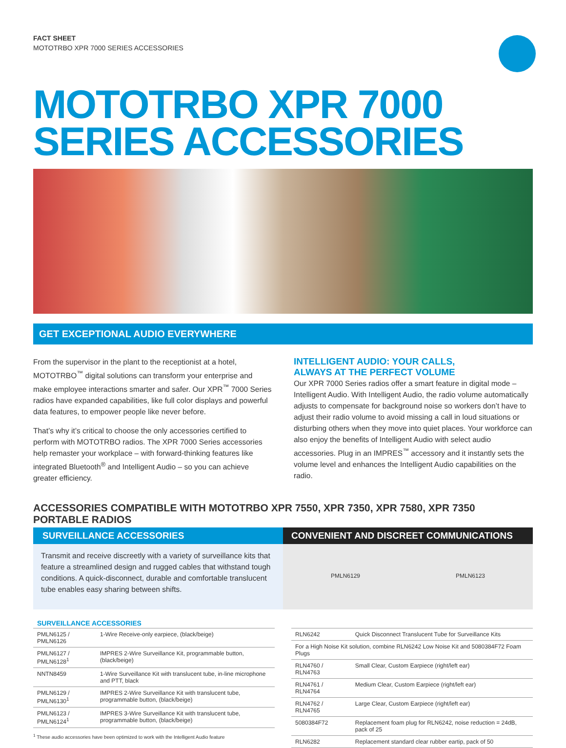FACT SHEET
MOTOTRBO XPR 7000 SERIES ACCESSORIES
MOTOTRBO XPR 7000
SERIES ACCESSORIES
GET EXCEPTIONAL AUDIO EVERYWHERE
From the supervisor in the plant to the receptionist at a hotel, MOTOTRBO<sup>™</sup> digital solutions can transform your enterprise and make employee interactions smarter and safer. Our XPR<sup>™</sup> 7000 Series radios have expanded capabilities, like full color displays and powerful data features, to empower people like never before.
That’s why it’s critical to choose the only accessories certified to perform with MOTOTRBO radios. The XPR 7000 Series accessories help remaster your workplace – with forward-thinking features like integrated Bluetooth<sup>®</sup> and Intelligent Audio – so you can achieve greater efficiency.
INTELLIGENT AUDIO: YOUR CALLS,
ALWAYS AT THE PERFECT VOLUME
Our XPR 7000 Series radios offer a smart feature in digital mode – Intelligent Audio. With Intelligent Audio, the radio volume automatically adjusts to compensate for background noise so workers don’t have to adjust their radio volume to avoid missing a call in loud situations or disturbing others when they move into quiet places. Your workforce can also enjoy the benefits of Intelligent Audio with select audio accessories. Plug in an IMPRES<sup>™</sup> accessory and it instantly sets the volume level and enhances the Intelligent Audio capabilities on the radio.
ACCESSORIES COMPATIBLE WITH MOTOTRBO XPR 7550, XPR 7350, XPR 7580, XPR 7350 PORTABLE RADIOS
SURVEILLANCE ACCESSORIES
Transmit and receive discreetly with a variety of surveillance kits that feature a streamlined design and rugged cables that withstand tough conditions. A quick-disconnect, durable and comfortable translucent tube enables easy sharing between shifts.
CONVENIENT AND DISCREET COMMUNICATIONS
PMLN6129 PMLN6123
SURVEILLANCE ACCESSORIES
| PMLN6125 / PMLN6126 | 1-Wire Receive-only earpiece, (black/beige) |
| PMLN6127 / PMLN6128<sup>1</sup> | IMPRES 2-Wire Surveillance Kit, programmable button, (black/beige) |
| NNTN8459 | 1-Wire Surveillance Kit with translucent tube, in-line microphone and PTT, black |
| PMLN6129 / PMLN6130<sup>1</sup> | IMPRES 2-Wire Surveillance Kit with translucent tube, programmable button, (black/beige) |
| PMLN6123 / PMLN6124<sup>1</sup> | IMPRES 3-Wire Surveillance Kit with translucent tube, programmable button, (black/beige) |
<sup>1</sup> These audio accessories have been optimized to work with the Intelligent Audio feature
| RLN6242 | Quick Disconnect Translucent Tube for Surveillance Kits |
| For a High Noise Kit solution, combine RLN6242 Low Noise Kit and 5080384F72 Foam Plugs | |
| RLN4760 / RLN4763 | Small Clear, Custom Earpiece (right/left ear) |
| RLN4761 / RLN4764 | Medium Clear, Custom Earpiece (right/left ear) |
| RLN4762 / RLN4765 | Large Clear, Custom Earpiece (right/left ear) |
| 5080384F72 | Replacement foam plug for RLN6242, noise reduction = 24dB, pack of 25 |
| RLN6282 | Replacement standard clear rubber eartip, pack of 50 |